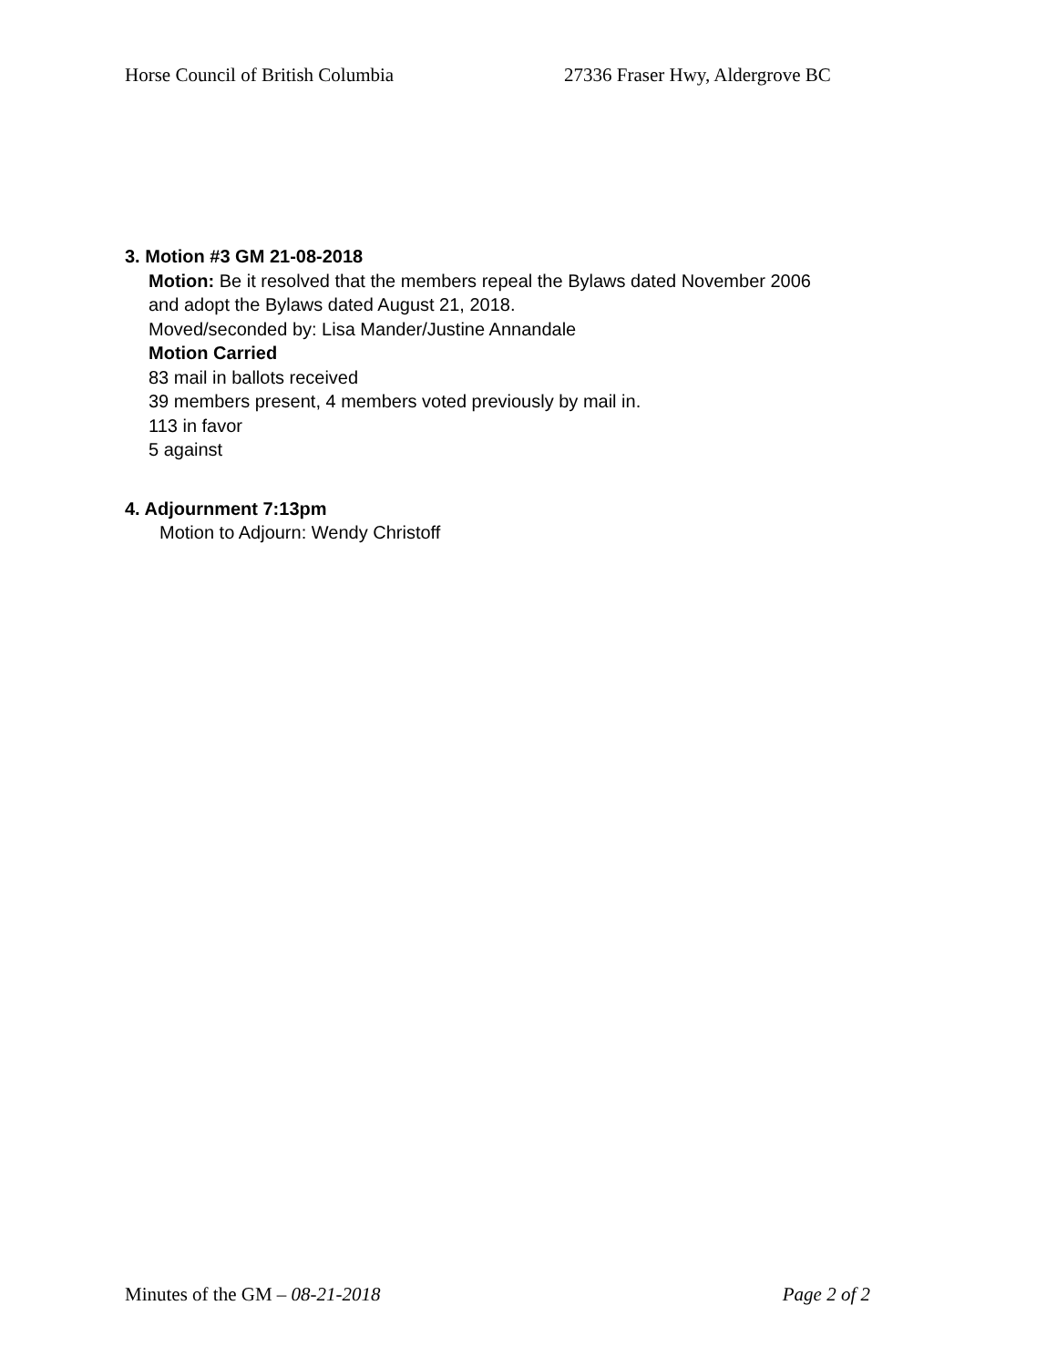Horse Council of British Columbia 27336 Fraser Hwy, Aldergrove BC
3. Motion #3 GM 21-08-2018
Motion: Be it resolved that the members repeal the Bylaws dated November 2006
and adopt the Bylaws dated August 21, 2018.
Moved/seconded by: Lisa Mander/Justine Annandale
Motion Carried
83 mail in ballots received
39 members present, 4 members voted previously by mail in.
113 in favor
5 against
4. Adjournment 7:13pm
Motion to Adjourn: Wendy Christoff
Minutes of the GM – 08-21-2018 Page 2 of 2